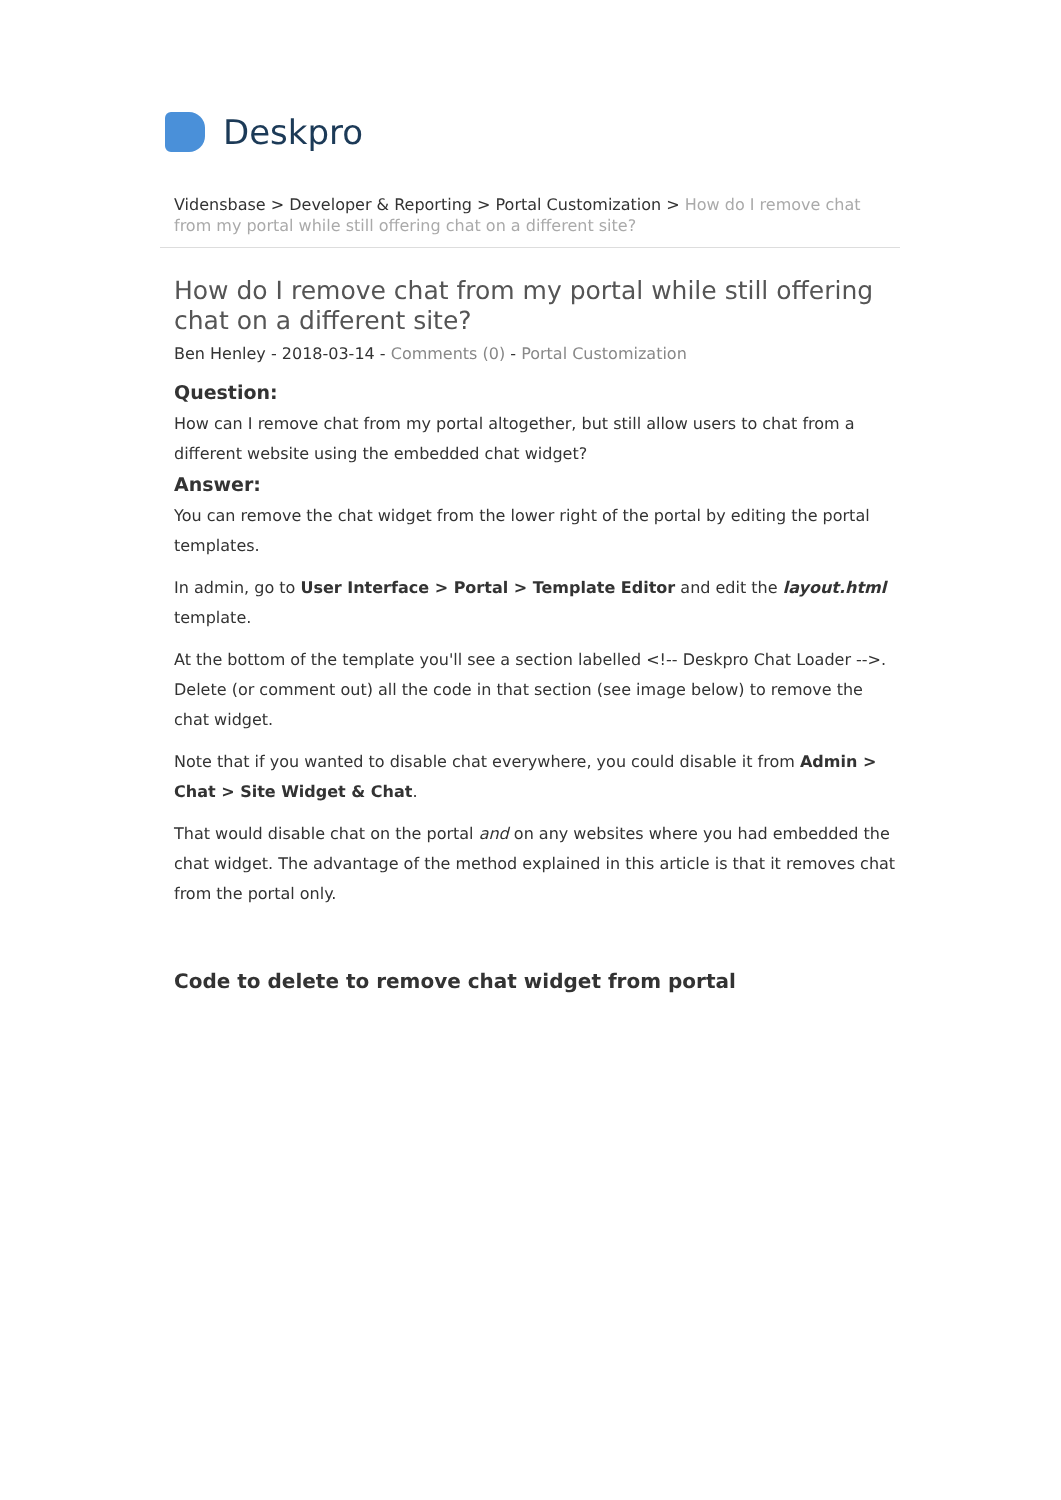Deskpro
Vidensbase > Developer & Reporting > Portal Customization > How do I remove chat from my portal while still offering chat on a different site?
How do I remove chat from my portal while still offering chat on a different site?
Ben Henley - 2018-03-14 - Comments (0) - Portal Customization
Question:
How can I remove chat from my portal altogether, but still allow users to chat from a different website using the embedded chat widget?
Answer:
You can remove the chat widget from the lower right of the portal by editing the portal templates.
In admin, go to User Interface > Portal > Template Editor and edit the layout.html template.
At the bottom of the template you'll see a section labelled <!-- Deskpro Chat Loader -->. Delete (or comment out) all the code in that section (see image below) to remove the chat widget.
Note that if you wanted to disable chat everywhere, you could disable it from Admin > Chat > Site Widget & Chat.
That would disable chat on the portal and on any websites where you had embedded the chat widget. The advantage of the method explained in this article is that it removes chat from the portal only.
Code to delete to remove chat widget from portal